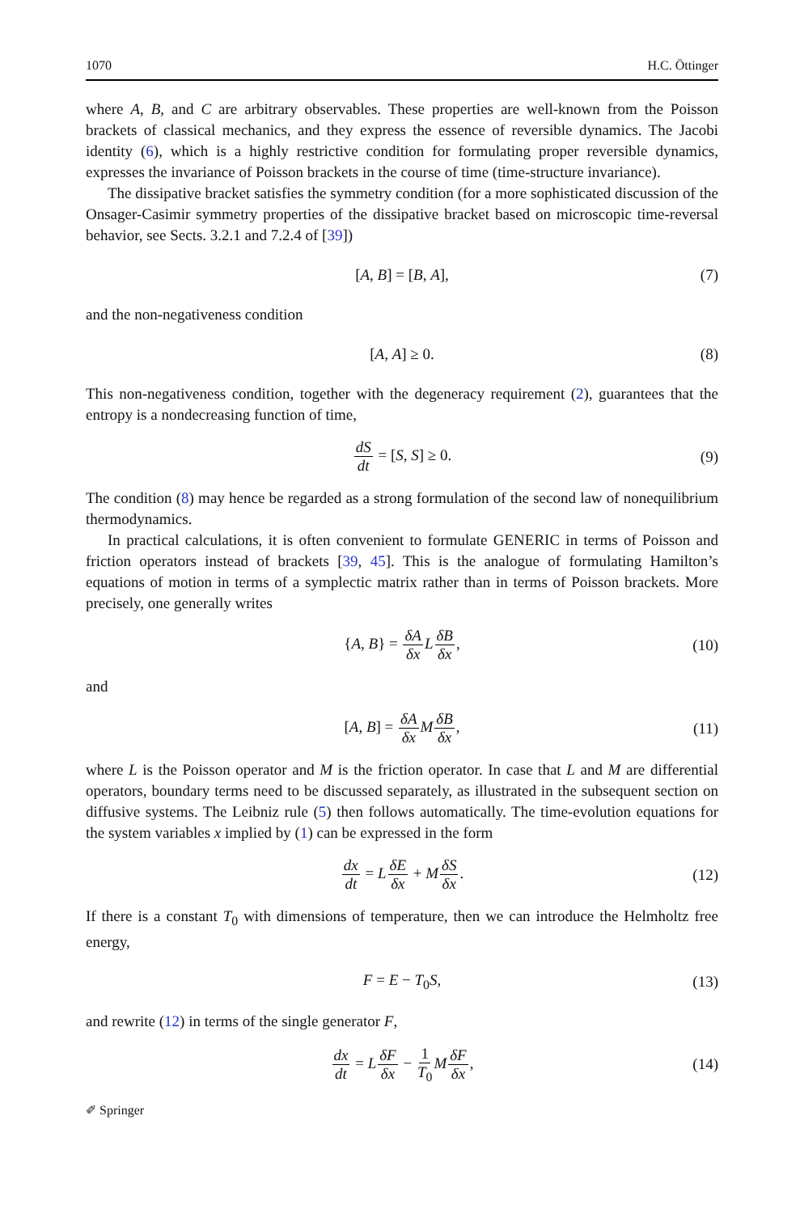1070 H.C. Öttinger
where A, B, and C are arbitrary observables. These properties are well-known from the Poisson brackets of classical mechanics, and they express the essence of reversible dynamics. The Jacobi identity (6), which is a highly restrictive condition for formulating proper reversible dynamics, expresses the invariance of Poisson brackets in the course of time (time-structure invariance).
The dissipative bracket satisfies the symmetry condition (for a more sophisticated discussion of the Onsager-Casimir symmetry properties of the dissipative bracket based on microscopic time-reversal behavior, see Sects. 3.2.1 and 7.2.4 of [39])
[A, B] = [B, A], (7)
and the non-negativeness condition
[A, A] ≥ 0. (8)
This non-negativeness condition, together with the degeneracy requirement (2), guarantees that the entropy is a nondecreasing function of time,
dS dt = [S, S] ≥ 0. (9)
The condition (8) may hence be regarded as a strong formulation of the second law of nonequilibrium thermodynamics.
In practical calculations, it is often convenient to formulate GENERIC in terms of Poisson and friction operators instead of brackets [39, 45]. This is the analogue of formulating Hamilton’s equations of motion in terms of a symplectic matrix rather than in terms of Poisson brackets. More precisely, one generally writes
{A, B} = δA δx LδB δx, (10)
and
[A, B] = δA δx MδB δx, (11)
where L is the Poisson operator and M is the friction operator. In case that L and M are differential operators, boundary terms need to be discussed separately, as illustrated in the subsequent section on diffusive systems. The Leibniz rule (5) then follows automatically. The time-evolution equations for the system variables x implied by (1) can be expressed in the form
dx dt = LδE δx + MδS δx. (12)
If there is a constant T<sub>0</sub> with dimensions of temperature, then we can introduce the Helmholtz free energy,
F = E − T<sub>0</sub>S, (13)
and rewrite (12) in terms of the single generator F,
dx dt = LδF δx − 1 T<sub>0</sub> MδF δx, (14)
✐ Springer